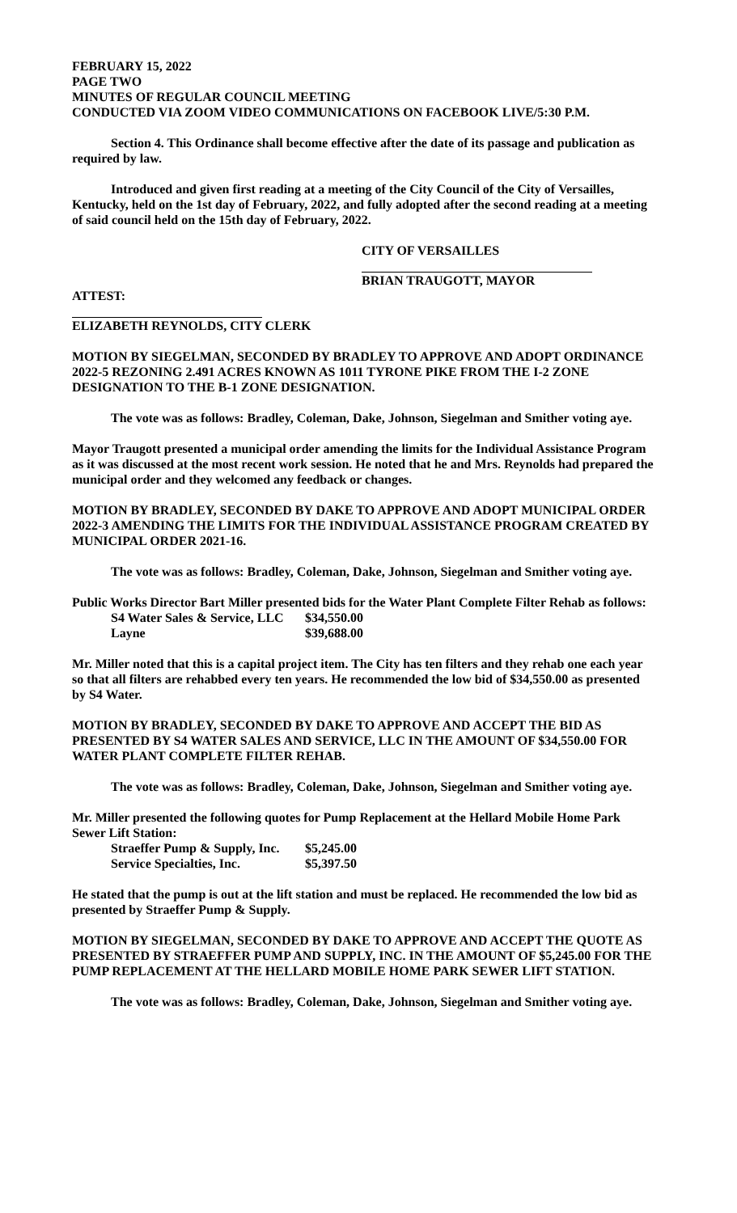FEBRUARY 15, 2022
PAGE TWO
MINUTES OF REGULAR COUNCIL MEETING
CONDUCTED VIA ZOOM VIDEO COMMUNICATIONS ON FACEBOOK LIVE/5:30 P.M.
Section 4. This Ordinance shall become effective after the date of its passage and publication as required by law.
Introduced and given first reading at a meeting of the City Council of the City of Versailles, Kentucky, held on the 1st day of February, 2022, and fully adopted after the second reading at a meeting of said council held on the 15th day of February, 2022.
CITY OF VERSAILLES
BRIAN TRAUGOTT, MAYOR
ATTEST:
ELIZABETH REYNOLDS, CITY CLERK
MOTION BY SIEGELMAN, SECONDED BY BRADLEY TO APPROVE AND ADOPT ORDINANCE 2022-5 REZONING 2.491 ACRES KNOWN AS 1011 TYRONE PIKE FROM THE I-2 ZONE DESIGNATION TO THE B-1 ZONE DESIGNATION.
The vote was as follows: Bradley, Coleman, Dake, Johnson, Siegelman and Smither voting aye.
Mayor Traugott presented a municipal order amending the limits for the Individual Assistance Program as it was discussed at the most recent work session. He noted that he and Mrs. Reynolds had prepared the municipal order and they welcomed any feedback or changes.
MOTION BY BRADLEY, SECONDED BY DAKE TO APPROVE AND ADOPT MUNICIPAL ORDER 2022-3 AMENDING THE LIMITS FOR THE INDIVIDUAL ASSISTANCE PROGRAM CREATED BY MUNICIPAL ORDER 2021-16.
The vote was as follows: Bradley, Coleman, Dake, Johnson, Siegelman and Smither voting aye.
Public Works Director Bart Miller presented bids for the Water Plant Complete Filter Rehab as follows:
| S4 Water Sales & Service, LLC | $34,550.00 |
| Layne | $39,688.00 |
Mr. Miller noted that this is a capital project item. The City has ten filters and they rehab one each year so that all filters are rehabbed every ten years. He recommended the low bid of $34,550.00 as presented by S4 Water.
MOTION BY BRADLEY, SECONDED BY DAKE TO APPROVE AND ACCEPT THE BID AS PRESENTED BY S4 WATER SALES AND SERVICE, LLC IN THE AMOUNT OF $34,550.00 FOR WATER PLANT COMPLETE FILTER REHAB.
The vote was as follows: Bradley, Coleman, Dake, Johnson, Siegelman and Smither voting aye.
Mr. Miller presented the following quotes for Pump Replacement at the Hellard Mobile Home Park Sewer Lift Station:
| Straeffer Pump & Supply, Inc. | $5,245.00 |
| Service Specialties, Inc. | $5,397.50 |
He stated that the pump is out at the lift station and must be replaced. He recommended the low bid as presented by Straeffer Pump & Supply.
MOTION BY SIEGELMAN, SECONDED BY DAKE TO APPROVE AND ACCEPT THE QUOTE AS PRESENTED BY STRAEFFER PUMP AND SUPPLY, INC. IN THE AMOUNT OF $5,245.00 FOR THE PUMP REPLACEMENT AT THE HELLARD MOBILE HOME PARK SEWER LIFT STATION.
The vote was as follows: Bradley, Coleman, Dake, Johnson, Siegelman and Smither voting aye.